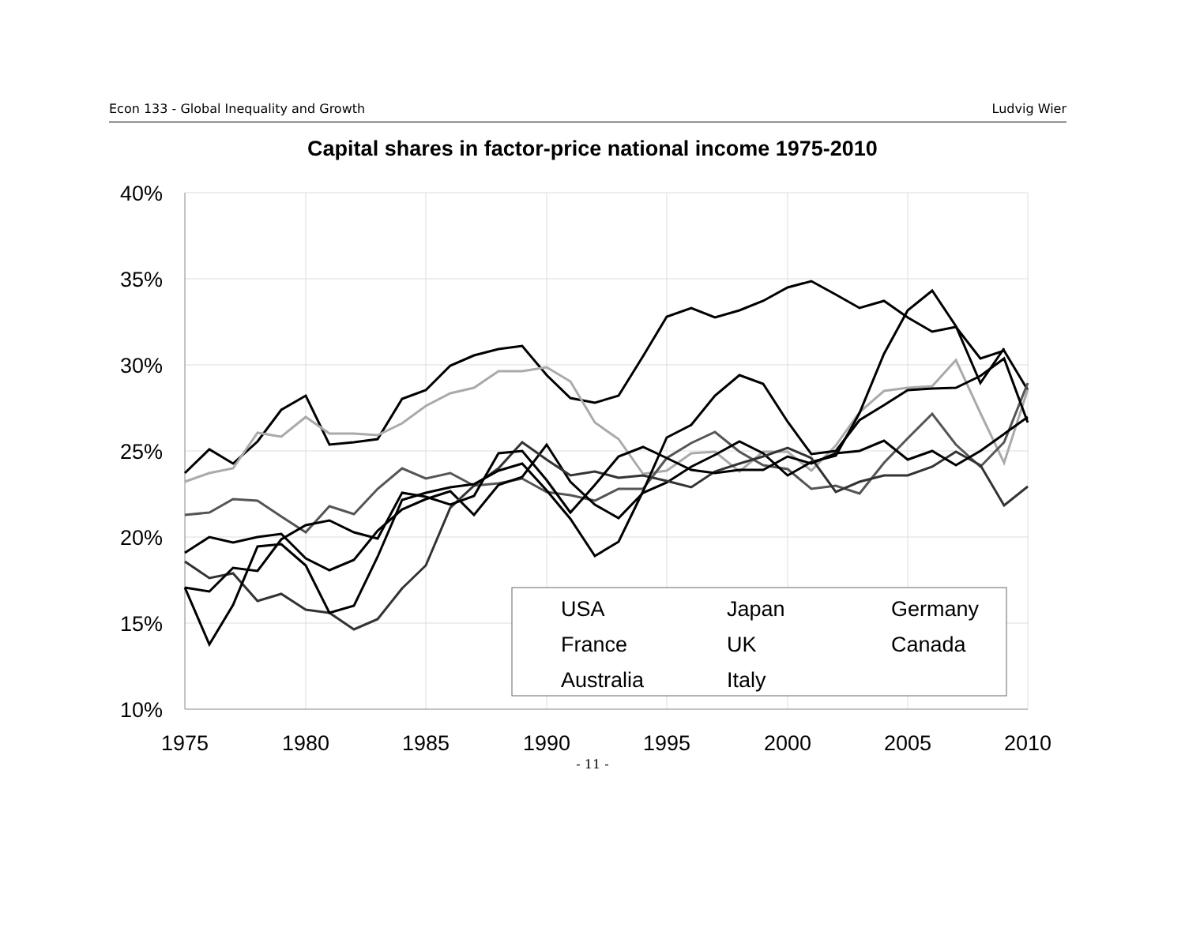Econ 133 - Global Inequality and Growth Ludvig Wier
Capital shares in factor-price national income 1975-2010
40%
35%
30%
25%
20%
15%
10%
1975
1980
1985
1990
1995
2000
2005
2010
USA
Japan
Germany
France
UK
Canada
Australia
Italy
- 11 -